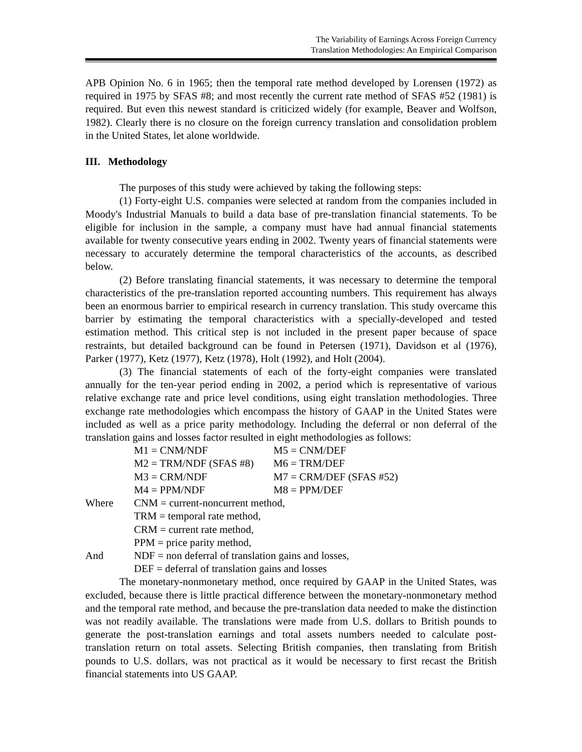The Variability of Earnings Across Foreign Currency
Translation Methodologies: An Empirical Comparison
APB Opinion No. 6 in 1965; then the temporal rate method developed by Lorensen (1972) as required in 1975 by SFAS #8; and most recently the current rate method of SFAS #52 (1981) is required. But even this newest standard is criticized widely (for example, Beaver and Wolfson, 1982). Clearly there is no closure on the foreign currency translation and consolidation problem in the United States, let alone worldwide.
III. Methodology
The purposes of this study were achieved by taking the following steps:
(1) Forty-eight U.S. companies were selected at random from the companies included in Moody's Industrial Manuals to build a data base of pre-translation financial statements. To be eligible for inclusion in the sample, a company must have had annual financial statements available for twenty consecutive years ending in 2002. Twenty years of financial statements were necessary to accurately determine the temporal characteristics of the accounts, as described below.
(2) Before translating financial statements, it was necessary to determine the temporal characteristics of the pre-translation reported accounting numbers. This requirement has always been an enormous barrier to empirical research in currency translation. This study overcame this barrier by estimating the temporal characteristics with a specially-developed and tested estimation method. This critical step is not included in the present paper because of space restraints, but detailed background can be found in Petersen (1971), Davidson et al (1976), Parker (1977), Ketz (1977), Ketz (1978), Holt (1992), and Holt (2004).
(3) The financial statements of each of the forty-eight companies were translated annually for the ten-year period ending in 2002, a period which is representative of various relative exchange rate and price level conditions, using eight translation methodologies. Three exchange rate methodologies which encompass the history of GAAP in the United States were included as well as a price parity methodology. Including the deferral or non deferral of the translation gains and losses factor resulted in eight methodologies as follows:
| | M1 = CNM/NDF | M5 = CNM/DEF |
| | M2 = TRM/NDF (SFAS #8) | M6 = TRM/DEF |
| | M3 = CRM/NDF | M7 = CRM/DEF (SFAS #52) |
| | M4 = PPM/NDF | M8 = PPM/DEF |
| Where | CNM = current-noncurrent method, | |
| | TRM = temporal rate method, | |
| | CRM = current rate method, | |
| | PPM = price parity method, | |
| And | NDF = non deferral of translation gains and losses, | |
| | DEF = deferral of translation gains and losses | |
The monetary-nonmonetary method, once required by GAAP in the United States, was excluded, because there is little practical difference between the monetary-nonmonetary method and the temporal rate method, and because the pre-translation data needed to make the distinction was not readily available. The translations were made from U.S. dollars to British pounds to generate the post-translation earnings and total assets numbers needed to calculate post-translation return on total assets. Selecting British companies, then translating from British pounds to U.S. dollars, was not practical as it would be necessary to first recast the British financial statements into US GAAP.